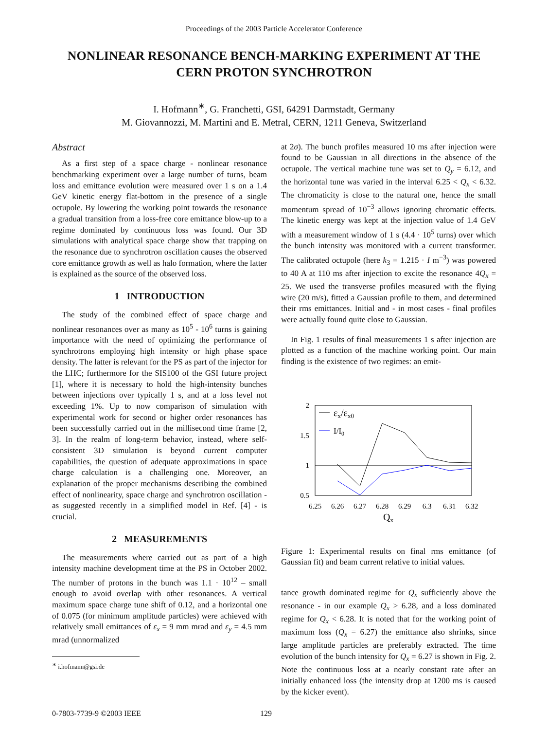Proceedings of the 2003 Particle Accelerator Conference
NONLINEAR RESONANCE BENCH-MARKING EXPERIMENT AT THE CERN PROTON SYNCHROTRON
I. Hofmann<sup>∗</sup>, G. Franchetti, GSI, 64291 Darmstadt, Germany
M. Giovannozzi, M. Martini and E. Metral, CERN, 1211 Geneva, Switzerland
Abstract
As a first step of a space charge - nonlinear resonance benchmarking experiment over a large number of turns, beam loss and emittance evolution were measured over 1 s on a 1.4 GeV kinetic energy flat-bottom in the presence of a single octupole. By lowering the working point towards the resonance a gradual transition from a loss-free core emittance blow-up to a regime dominated by continuous loss was found. Our 3D simulations with analytical space charge show that trapping on the resonance due to synchrotron oscillation causes the observed core emittance growth as well as halo formation, where the latter is explained as the source of the observed loss.
1 INTRODUCTION
The study of the combined effect of space charge and nonlinear resonances over as many as 10<sup>5</sup> - 10<sup>6</sup> turns is gaining importance with the need of optimizing the performance of synchrotrons employing high intensity or high phase space density. The latter is relevant for the PS as part of the injector for the LHC; furthermore for the SIS100 of the GSI future project [1], where it is necessary to hold the high-intensity bunches between injections over typically 1 s, and at a loss level not exceeding 1%. Up to now comparison of simulation with experimental work for second or higher order resonances has been successfully carried out in the millisecond time frame [2, 3]. In the realm of long-term behavior, instead, where self-consistent 3D simulation is beyond current computer capabilities, the question of adequate approximations in space charge calculation is a challenging one. Moreover, an explanation of the proper mechanisms describing the combined effect of nonlinearity, space charge and synchrotron oscillation - as suggested recently in a simplified model in Ref. [4] - is crucial.
2 MEASUREMENTS
The measurements where carried out as part of a high intensity machine development time at the PS in October 2002. The number of protons in the bunch was 1.1 · 10<sup>12</sup> – small enough to avoid overlap with other resonances. A vertical maximum space charge tune shift of 0.12, and a horizontal one of 0.075 (for minimum amplitude particles) were achieved with relatively small emittances of ε<sub>x</sub> = 9 mm mrad and ε<sub>y</sub> = 4.5 mm mrad (unnormalized
<sup>∗</sup> i.hofmann@gsi.de
at 2σ). The bunch profiles measured 10 ms after injection were found to be Gaussian in all directions in the absence of the octupole. The vertical machine tune was set to Q<sub>y</sub> = 6.12, and the horizontal tune was varied in the interval 6.25 < Q<sub>x</sub> < 6.32. The chromaticity is close to the natural one, hence the small momentum spread of 10<sup>−3</sup> allows ignoring chromatic effects. The kinetic energy was kept at the injection value of 1.4 GeV with a measurement window of 1 s (4.4 · 10<sup>5</sup> turns) over which the bunch intensity was monitored with a current transformer. The calibrated octupole (here k<sub>3</sub> = 1.215 · I m<sup>−3</sup>) was powered to 40 A at 110 ms after injection to excite the resonance 4Q<sub>x</sub> = 25. We used the transverse profiles measured with the flying wire (20 m/s), fitted a Gaussian profile to them, and determined their rms emittances. Initial and - in most cases - final profiles were actually found quite close to Gaussian.
In Fig. 1 results of final measurements 1 s after injection are plotted as a function of the machine working point. Our main finding is the existence of two regimes: an emit-
2
1.5
1
0.5
6.25
6.26
6.27
6.28
6.29
6.3
6.31
6.32
Qx
εx/εx0
I/I0
Figure 1: Experimental results on final rms emittance (of Gaussian fit) and beam current relative to initial values.
tance growth dominated regime for Q<sub>x</sub> sufficiently above the resonance - in our example Q<sub>x</sub> > 6.28, and a loss dominated regime for Q<sub>x</sub> < 6.28. It is noted that for the working point of maximum loss (Q<sub>x</sub> = 6.27) the emittance also shrinks, since large amplitude particles are preferably extracted. The time evolution of the bunch intensity for Q<sub>x</sub> = 6.27 is shown in Fig. 2. Note the continuous loss at a nearly constant rate after an initially enhanced loss (the intensity drop at 1200 ms is caused by the kicker event).
0-7803-7739-9 ©2003 IEEE 129